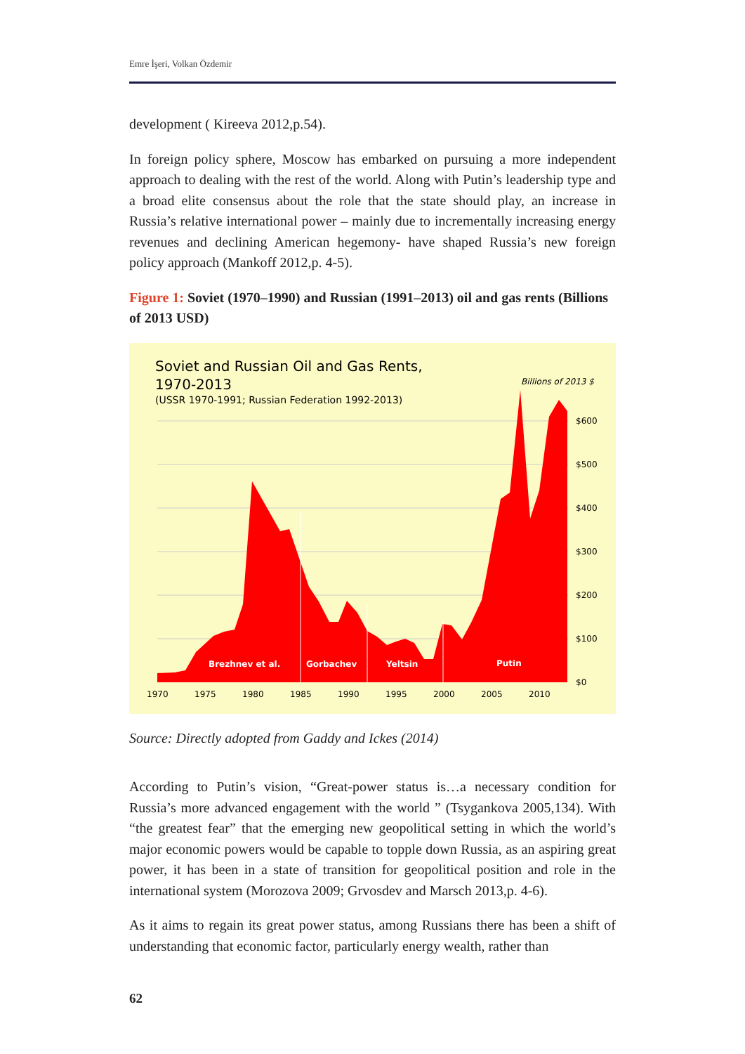Emre İşeri, Volkan Özdemir
development ( Kireeva 2012,p.54).
In foreign policy sphere, Moscow has embarked on pursuing a more independent approach to dealing with the rest of the world. Along with Putin’s leadership type and a broad elite consensus about the role that the state should play, an increase in Russia’s relative international power – mainly due to incrementally increasing energy revenues and declining American hegemony- have shaped Russia’s new foreign policy approach (Mankoff 2012,p. 4-5).
Figure 1: Soviet (1970–1990) and Russian (1991–2013) oil and gas rents (Billions of 2013 USD)
Soviet and Russian Oil and Gas Rents,
1970-2013
(USSR 1970-1991; Russian Federation 1992-2013)
Billions of 2013 $
Brezhnev et al.
Gorbachev
Yeltsin
Putin
$600
$500
$400
$300
$200
$100
$0
1970
1975
1980
1985
1990
1995
2000
2005
2010
Source: Directly adopted from Gaddy and Ickes (2014)
According to Putin’s vision, “Great-power status is…a necessary condition for Russia’s more advanced engagement with the world ” (Tsygankova 2005,134). With “the greatest fear” that the emerging new geopolitical setting in which the world’s major economic powers would be capable to topple down Russia, as an aspiring great power, it has been in a state of transition for geopolitical position and role in the international system (Morozova 2009; Grvosdev and Marsch 2013,p. 4-6).
As it aims to regain its great power status, among Russians there has been a shift of understanding that economic factor, particularly energy wealth, rather than
62